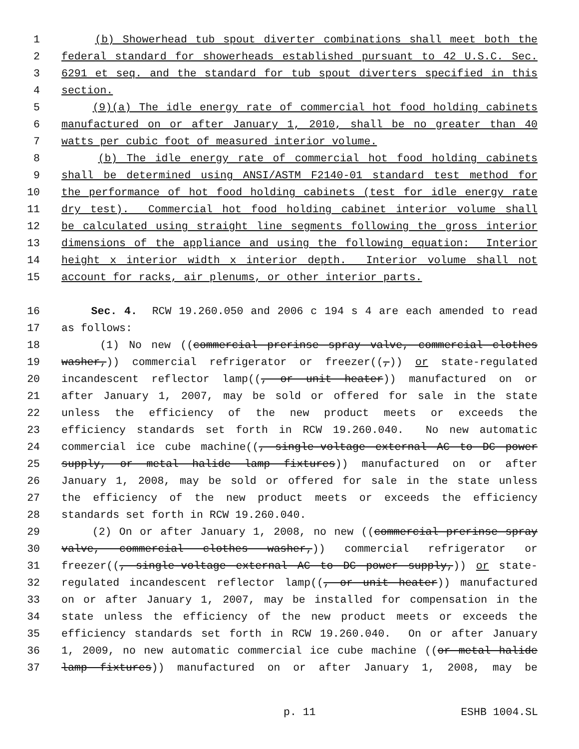1 (b) Showerhead tub spout diverter combinations shall meet both the
2 federal standard for showerheads established pursuant to 42 U.S.C. Sec.
3 6291 et seq. and the standard for tub spout diverters specified in this
4 section.
5 (9)(a) The idle energy rate of commercial hot food holding cabinets
6 manufactured on or after January 1, 2010, shall be no greater than 40
7 watts per cubic foot of measured interior volume.
8 (b) The idle energy rate of commercial hot food holding cabinets
9 shall be determined using ANSI/ASTM F2140-01 standard test method for
10 the performance of hot food holding cabinets (test for idle energy rate
11 dry test). Commercial hot food holding cabinet interior volume shall
12 be calculated using straight line segments following the gross interior
13 dimensions of the appliance and using the following equation: Interior
14 height x interior width x interior depth. Interior volume shall not
15 account for racks, air plenums, or other interior parts.
16 Sec. 4. RCW 19.260.050 and 2006 c 194 s 4 are each amended to read
17 as follows:
18 (1) No new ((commercial prerinse spray valve, commercial clothes
19 washer,)) commercial refrigerator or freezer((,)) or state-regulated
20 incandescent reflector lamp((, or unit heater)) manufactured on or
21 after January 1, 2007, may be sold or offered for sale in the state
22 unless the efficiency of the new product meets or exceeds the
23 efficiency standards set forth in RCW 19.260.040. No new automatic
24 commercial ice cube machine((, single-voltage external AC to DC power
25 supply, or metal halide lamp fixtures)) manufactured on or after
26 January 1, 2008, may be sold or offered for sale in the state unless
27 the efficiency of the new product meets or exceeds the efficiency
28 standards set forth in RCW 19.260.040.
29 (2) On or after January 1, 2008, no new ((commercial prerinse spray
30 valve, commercial clothes washer,)) commercial refrigerator or
31 freezer((, single-voltage external AC to DC power supply,)) or state-
32 regulated incandescent reflector lamp((, or unit heater)) manufactured
33 on or after January 1, 2007, may be installed for compensation in the
34 state unless the efficiency of the new product meets or exceeds the
35 efficiency standards set forth in RCW 19.260.040. On or after January
36 1, 2009, no new automatic commercial ice cube machine ((or metal halide
37 lamp fixtures)) manufactured on or after January 1, 2008, may be
p. 11 ESHB 1004.SL